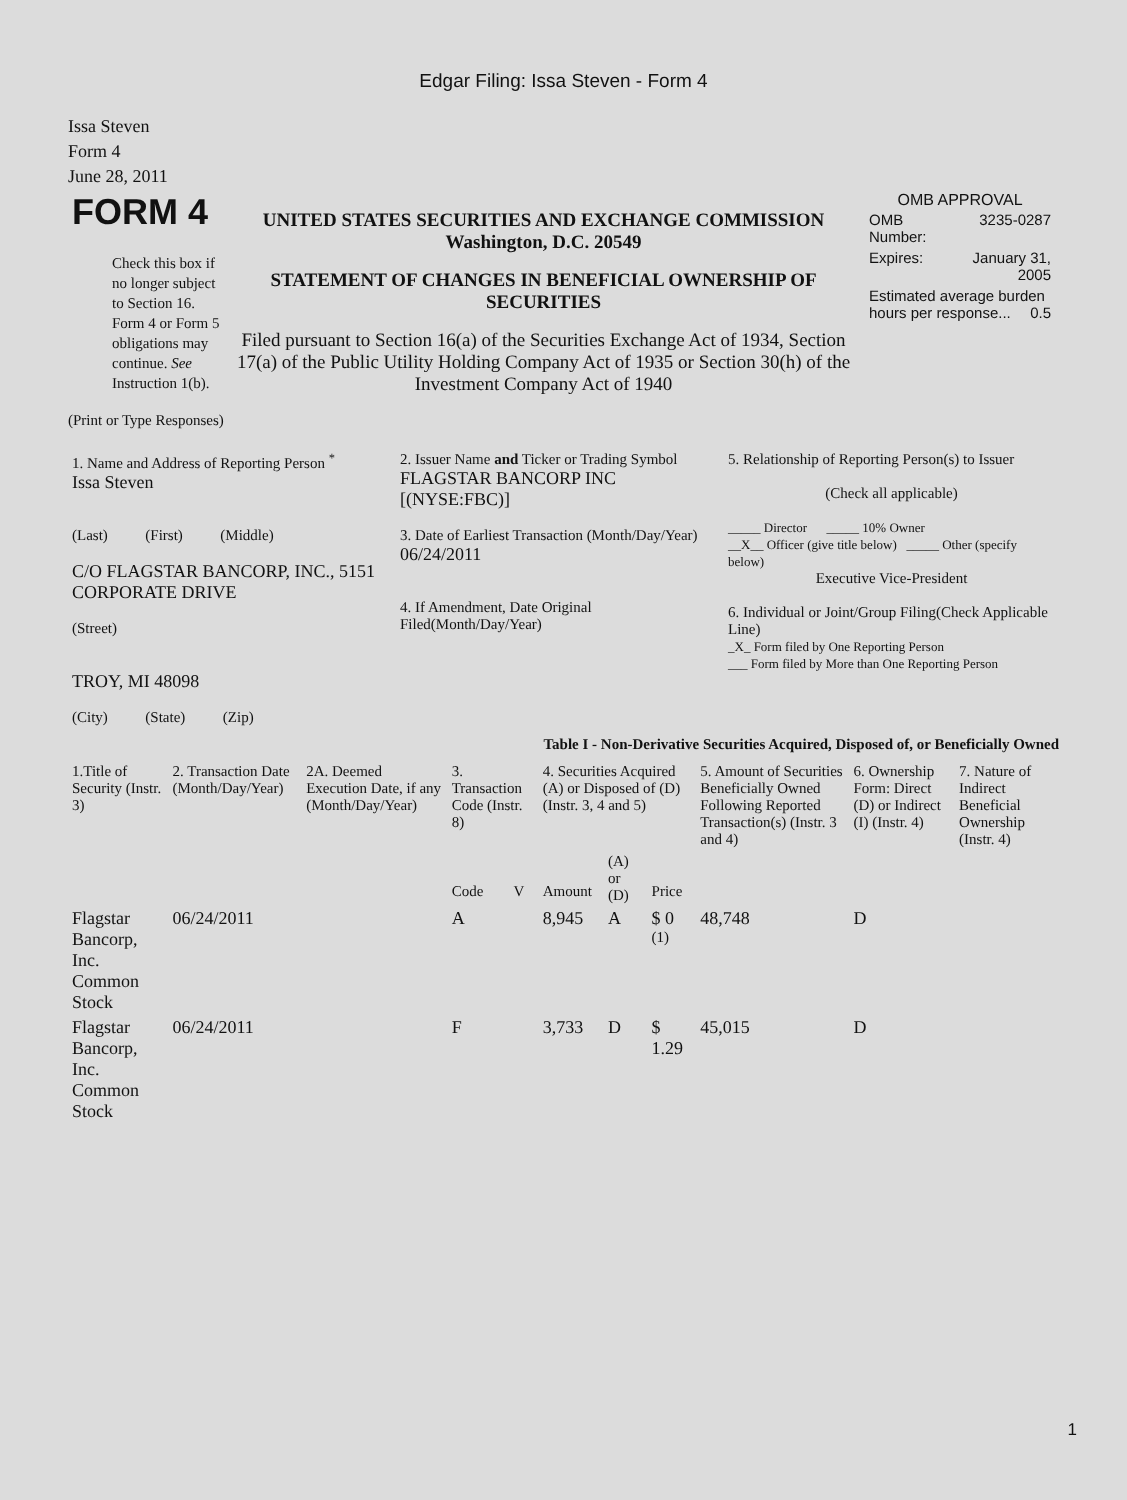Edgar Filing: Issa Steven - Form 4
Issa Steven
Form 4
June 28, 2011
| FORM 4 Check this box if no longer subject to Section 16. Form 4 or Form 5 obligations may continue. See Instruction 1(b). | UNITED STATES SECURITIES AND EXCHANGE COMMISSION Washington, D.C. 20549 STATEMENT OF CHANGES IN BENEFICIAL OWNERSHIP OF SECURITIES Filed pursuant to Section 16(a) of the Securities Exchange Act of 1934, Section 17(a) of the Public Utility Holding Company Act of 1935 or Section 30(h) of the Investment Company Act of 1940 | OMB APPROVAL / OMB Number: / 3235-0287 / / Expires: / January 31, 2005 / / Estimated average burden hours per response... 0.5 / / |
(Print or Type Responses)
| 1. Name and Address of Reporting Person <sup>*</sup> Issa Steven (Last) (First) (Middle) C/O FLAGSTAR BANCORP, INC., 5151 CORPORATE DRIVE (Street) TROY, MI 48098 (City) (State) (Zip) | 2. Issuer Name and Ticker or Trading Symbol FLAGSTAR BANCORP INC [(NYSE:FBC)] 3. Date of Earliest Transaction (Month/Day/Year) 06/24/2011 4. If Amendment, Date Original Filed(Month/Day/Year) | 5. Relationship of Reporting Person(s) to Issuer (Check all applicable) _____ Director _____ 10% Owner __X__ Officer (give title below) _____ Other (specify below) Executive Vice-President 6. Individual or Joint/Group Filing(Check Applicable Line) _X_ Form filed by One Reporting Person ___ Form filed by More than One Reporting Person |
Table I - Non-Derivative Securities Acquired, Disposed of, or Beneficially Owned
| 1.Title of Security (Instr. 3) | 2. Transaction Date (Month/Day/Year) | 2A. Deemed Execution Date, if any (Month/Day/Year) | 3. Transaction Code (Instr. 8) | | 4. Securities Acquired (A) or Disposed of (D) (Instr. 3, 4 and 5) | | | 5. Amount of Securities Beneficially Owned Following Reported Transaction(s) (Instr. 3 and 4) | 6. Ownership Form: Direct (D) or Indirect (I) (Instr. 4) | 7. Nature of Indirect Beneficial Ownership (Instr. 4) |
| --- | --- | --- | --- | --- | --- | --- | --- | --- | --- | --- |
| | | | Code | V | Amount | (A) or (D) | Price | | | |
| Flagstar Bancorp, Inc. Common Stock | 06/24/2011 | | A | | 8,945 | A | $ 0 <sup>(1)</sup> | 48,748 | D | |
| Flagstar Bancorp, Inc. Common Stock | 06/24/2011 | | F | | 3,733 | D | $ 1.29 | 45,015 | D | |
1